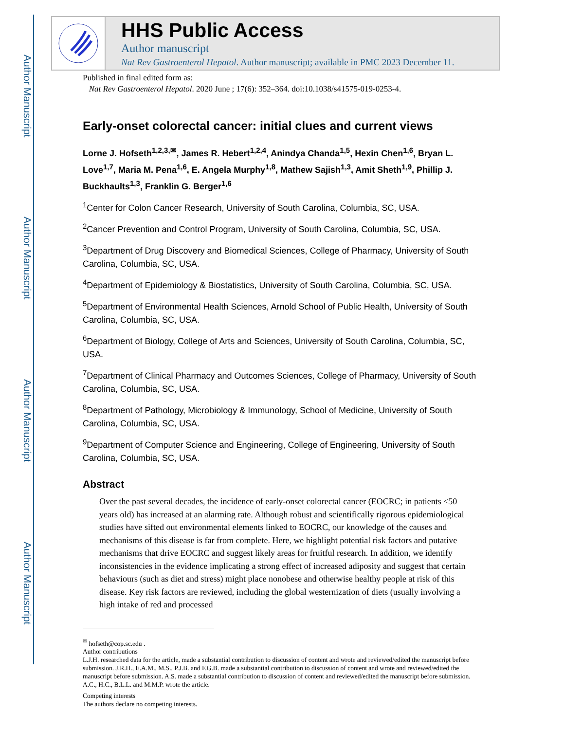Author Manuscript
Author Manuscript
Author Manuscript
Author Manuscript
HHS Public Access
Author manuscript
Nat Rev Gastroenterol Hepatol. Author manuscript; available in PMC 2023 December 11.
Published in final edited form as:
Nat Rev Gastroenterol Hepatol. 2020 June ; 17(6): 352–364. doi:10.1038/s41575-019-0253-4.
Early-onset colorectal cancer: initial clues and current views
Lorne J. Hofseth<sup>1,2,3,✉</sup>, James R. Hebert<sup>1,2,4</sup>, Anindya Chanda<sup>1,5</sup>, Hexin Chen<sup>1,6</sup>, Bryan L. Love<sup>1,7</sup>, Maria M. Pena<sup>1,6</sup>, E. Angela Murphy<sup>1,8</sup>, Mathew Sajish<sup>1,3</sup>, Amit Sheth<sup>1,9</sup>, Phillip J. Buckhaults<sup>1,3</sup>, Franklin G. Berger<sup>1,6</sup>
<sup>1</sup> Center for Colon Cancer Research, University of South Carolina, Columbia, SC, USA.
<sup>2</sup> Cancer Prevention and Control Program, University of South Carolina, Columbia, SC, USA.
<sup>3</sup> Department of Drug Discovery and Biomedical Sciences, College of Pharmacy, University of South Carolina, Columbia, SC, USA.
<sup>4</sup> Department of Epidemiology & Biostatistics, University of South Carolina, Columbia, SC, USA.
<sup>5</sup> Department of Environmental Health Sciences, Arnold School of Public Health, University of South Carolina, Columbia, SC, USA.
<sup>6</sup> Department of Biology, College of Arts and Sciences, University of South Carolina, Columbia, SC, USA.
<sup>7</sup> Department of Clinical Pharmacy and Outcomes Sciences, College of Pharmacy, University of South Carolina, Columbia, SC, USA.
<sup>8</sup> Department of Pathology, Microbiology & Immunology, School of Medicine, University of South Carolina, Columbia, SC, USA.
<sup>9</sup> Department of Computer Science and Engineering, College of Engineering, University of South Carolina, Columbia, SC, USA.
Abstract
Over the past several decades, the incidence of early-onset colorectal cancer (EOCRC; in patients <50 years old) has increased at an alarming rate. Although robust and scientifically rigorous epidemiological studies have sifted out environmental elements linked to EOCRC, our knowledge of the causes and mechanisms of this disease is far from complete. Here, we highlight potential risk factors and putative mechanisms that drive EOCRC and suggest likely areas for fruitful research. In addition, we identify inconsistencies in the evidence implicating a strong effect of increased adiposity and suggest that certain behaviours (such as diet and stress) might place nonobese and otherwise healthy people at risk of this disease. Key risk factors are reviewed, including the global westernization of diets (usually involving a high intake of red and processed
<sup>✉</sup> hofseth@cop.sc.edu .
Author contributions
L.J.H. researched data for the article, made a substantial contribution to discussion of content and wrote and reviewed/edited the manuscript before submission. J.R.H., E.A.M., M.S., P.J.B. and F.G.B. made a substantial contribution to discussion of content and wrote and reviewed/edited the manuscript before submission. A.S. made a substantial contribution to discussion of content and reviewed/edited the manuscript before submission. A.C., H.C., B.L.L. and M.M.P. wrote the article.
Competing interests
The authors declare no competing interests.